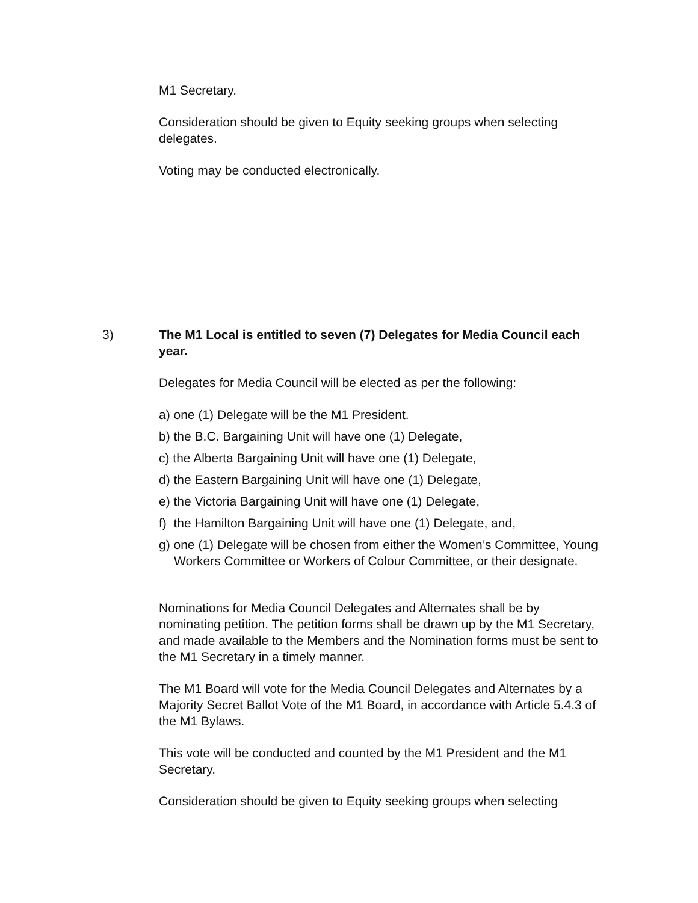M1 Secretary.
Consideration should be given to Equity seeking groups when selecting delegates.
Voting may be conducted electronically.
3) The M1 Local is entitled to seven (7) Delegates for Media Council each year.
Delegates for Media Council will be elected as per the following:
a) one (1) Delegate will be the M1 President.
b) the B.C. Bargaining Unit will have one (1) Delegate,
c) the Alberta Bargaining Unit will have one (1) Delegate,
d) the Eastern Bargaining Unit will have one (1) Delegate,
e) the Victoria Bargaining Unit will have one (1) Delegate,
f) the Hamilton Bargaining Unit will have one (1) Delegate, and,
g) one (1) Delegate will be chosen from either the Women’s Committee, Young Workers Committee or Workers of Colour Committee, or their designate.
Nominations for Media Council Delegates and Alternates shall be by nominating petition. The petition forms shall be drawn up by the M1 Secretary, and made available to the Members and the Nomination forms must be sent to the M1 Secretary in a timely manner.
The M1 Board will vote for the Media Council Delegates and Alternates by a Majority Secret Ballot Vote of the M1 Board, in accordance with Article 5.4.3 of the M1 Bylaws.
This vote will be conducted and counted by the M1 President and the M1 Secretary.
Consideration should be given to Equity seeking groups when selecting